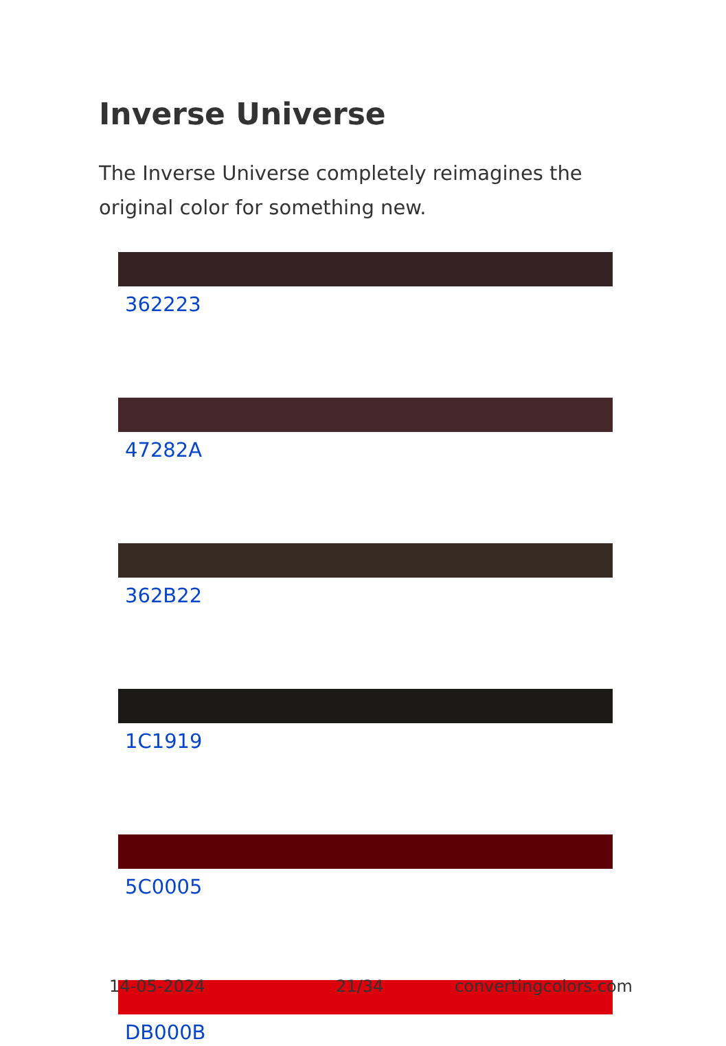Inverse Universe
The Inverse Universe completely reimagines the original color for something new.
362223
47282A
362B22
1C1919
5C0005
DB000B
14-05-2024 21/34 convertingcolors.com